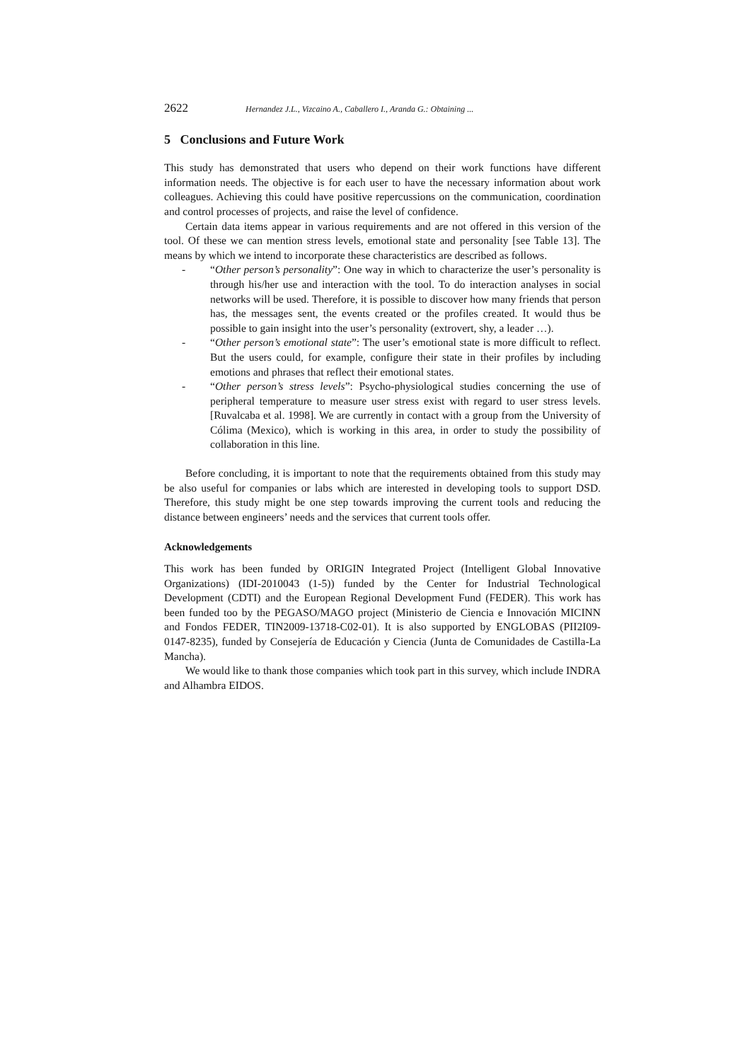2622 Hernandez J.L., Vizcaino A., Caballero I., Aranda G.: Obtaining ...
5 Conclusions and Future Work
This study has demonstrated that users who depend on their work functions have different information needs. The objective is for each user to have the necessary information about work colleagues. Achieving this could have positive repercussions on the communication, coordination and control processes of projects, and raise the level of confidence.
Certain data items appear in various requirements and are not offered in this version of the tool. Of these we can mention stress levels, emotional state and personality [see Table 13]. The means by which we intend to incorporate these characteristics are described as follows.
- “Other person’s personality”: One way in which to characterize the user’s personality is through his/her use and interaction with the tool. To do interaction analyses in social networks will be used. Therefore, it is possible to discover how many friends that person has, the messages sent, the events created or the profiles created. It would thus be possible to gain insight into the user’s personality (extrovert, shy, a leader …).
- “Other person’s emotional state”: The user’s emotional state is more difficult to reflect. But the users could, for example, configure their state in their profiles by including emotions and phrases that reflect their emotional states.
- “Other person’s stress levels”: Psycho-physiological studies concerning the use of peripheral temperature to measure user stress exist with regard to user stress levels. [Ruvalcaba et al. 1998]. We are currently in contact with a group from the University of Cólima (Mexico), which is working in this area, in order to study the possibility of collaboration in this line.
Before concluding, it is important to note that the requirements obtained from this study may be also useful for companies or labs which are interested in developing tools to support DSD. Therefore, this study might be one step towards improving the current tools and reducing the distance between engineers’ needs and the services that current tools offer.
Acknowledgements
This work has been funded by ORIGIN Integrated Project (Intelligent Global Innovative Organizations) (IDI-2010043 (1-5)) funded by the Center for Industrial Technological Development (CDTI) and the European Regional Development Fund (FEDER). This work has been funded too by the PEGASO/MAGO project (Ministerio de Ciencia e Innovación MICINN and Fondos FEDER, TIN2009-13718-C02-01). It is also supported by ENGLOBAS (PII2I09-0147-8235), funded by Consejería de Educación y Ciencia (Junta de Comunidades de Castilla-La Mancha).
We would like to thank those companies which took part in this survey, which include INDRA and Alhambra EIDOS.